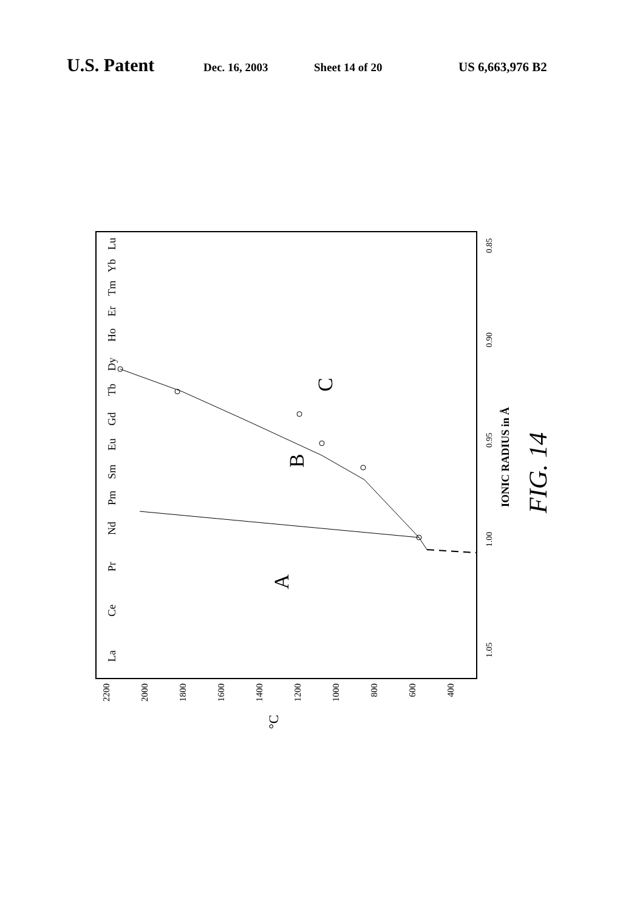U.S. Patent Dec. 16, 2003 Sheet 14 of 20 US 6,663,976 B2
La
Ce
Pr
Nd
Pm
Sm
Eu
Gd
Tb
Dy
Ho
Er
Tm
Yb
Lu
1.05
1.00
0.95
0.90
0.85
2200
2000
1800
1600
1400
1200
1000
800
600
400
°C
A
B
C
IONIC RADIUS in Å
FIG. 14